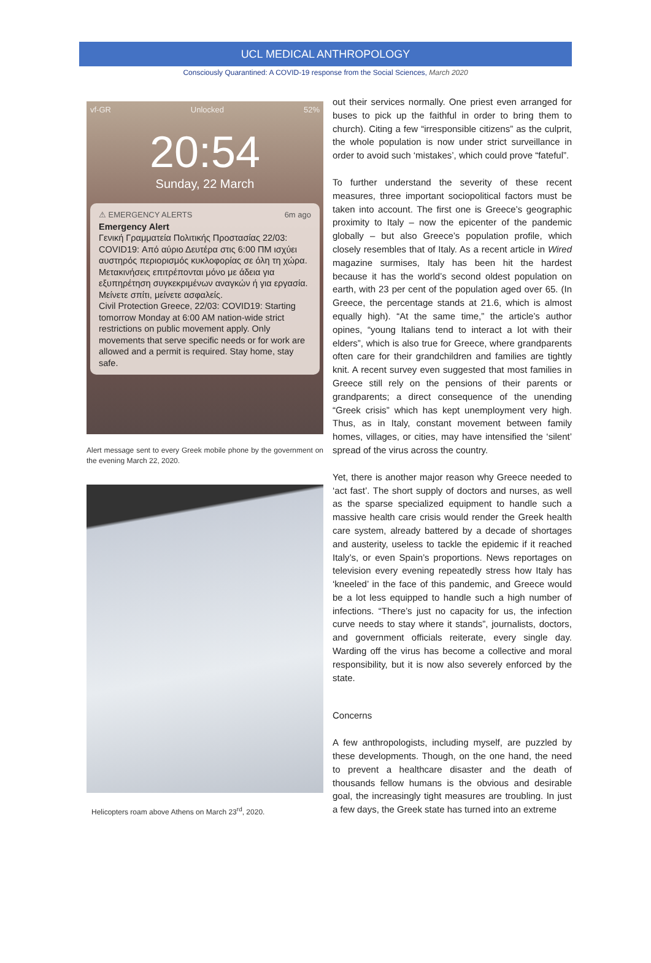UCL MEDICAL ANTHROPOLOGY
Consciously Quarantined: A COVID-19 response from the Social Sciences, March 2020
vf-GR Unlocked 52%
20:54
Sunday, 22 March
⚠ EMERGENCY ALERTS 6m ago
Emergency Alert
Γενική Γραμματεία Πολιτικής Προστασίας 22/03: COVID19: Από αύριο Δευτέρα στις 6:00 ΠΜ ισχύει αυστηρός περιορισμός κυκλοφορίας σε όλη τη χώρα. Μετακινήσεις επιτρέπονται μόνο με άδεια για εξυπηρέτηση συγκεκριμένων αναγκών ή για εργασία. Μείνετε σπίτι, μείνετε ασφαλείς.
Civil Protection Greece, 22/03: COVID19: Starting tomorrow Monday at 6:00 AM nation-wide strict restrictions on public movement apply. Only movements that serve specific needs or for work are allowed and a permit is required. Stay home, stay safe.
Alert message sent to every Greek mobile phone by the government on the evening March 22, 2020.
Helicopters roam above Athens on March 23<sup>rd</sup>, 2020.
out their services normally. One priest even arranged for buses to pick up the faithful in order to bring them to church). Citing a few “irresponsible citizens” as the culprit, the whole population is now under strict surveillance in order to avoid such ‘mistakes’, which could prove “fateful”.
To further understand the severity of these recent measures, three important sociopolitical factors must be taken into account. The first one is Greece’s geographic proximity to Italy – now the epicenter of the pandemic globally – but also Greece’s population profile, which closely resembles that of Italy. As a recent article in Wired magazine surmises, Italy has been hit the hardest because it has the world’s second oldest population on earth, with 23 per cent of the population aged over 65. (In Greece, the percentage stands at 21.6, which is almost equally high). “At the same time,” the article’s author opines, “young Italians tend to interact a lot with their elders”, which is also true for Greece, where grandparents often care for their grandchildren and families are tightly knit. A recent survey even suggested that most families in Greece still rely on the pensions of their parents or grandparents; a direct consequence of the unending “Greek crisis” which has kept unemployment very high. Thus, as in Italy, constant movement between family homes, villages, or cities, may have intensified the ‘silent’ spread of the virus across the country.
Yet, there is another major reason why Greece needed to ‘act fast’. The short supply of doctors and nurses, as well as the sparse specialized equipment to handle such a massive health care crisis would render the Greek health care system, already battered by a decade of shortages and austerity, useless to tackle the epidemic if it reached Italy’s, or even Spain’s proportions. News reportages on television every evening repeatedly stress how Italy has ‘kneeled’ in the face of this pandemic, and Greece would be a lot less equipped to handle such a high number of infections. “There’s just no capacity for us, the infection curve needs to stay where it stands”, journalists, doctors, and government officials reiterate, every single day. Warding off the virus has become a collective and moral responsibility, but it is now also severely enforced by the state.
Concerns
A few anthropologists, including myself, are puzzled by these developments. Though, on the one hand, the need to prevent a healthcare disaster and the death of thousands fellow humans is the obvious and desirable goal, the increasingly tight measures are troubling. In just a few days, the Greek state has turned into an extreme